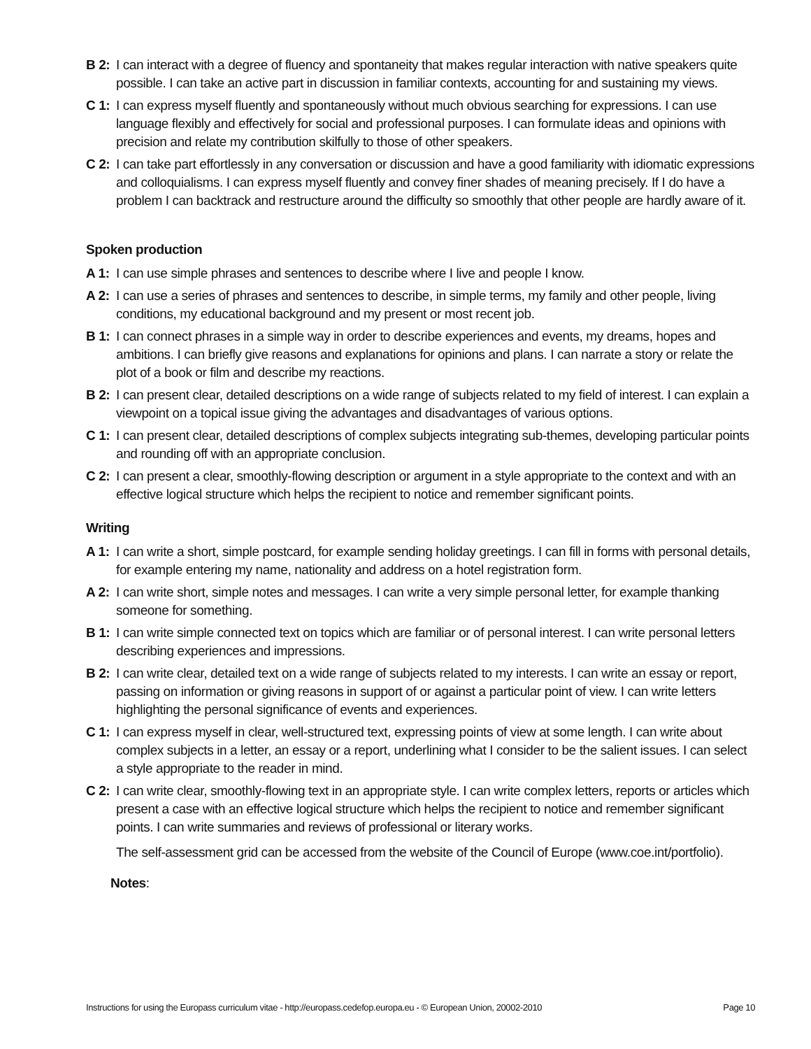B 2: I can interact with a degree of fluency and spontaneity that makes regular interaction with native speakers quite possible. I can take an active part in discussion in familiar contexts, accounting for and sustaining my views.
C 1: I can express myself fluently and spontaneously without much obvious searching for expressions. I can use language flexibly and effectively for social and professional purposes. I can formulate ideas and opinions with precision and relate my contribution skilfully to those of other speakers.
C 2: I can take part effortlessly in any conversation or discussion and have a good familiarity with idiomatic expressions and colloquialisms. I can express myself fluently and convey finer shades of meaning precisely. If I do have a problem I can backtrack and restructure around the difficulty so smoothly that other people are hardly aware of it.
Spoken production
A 1: I can use simple phrases and sentences to describe where I live and people I know.
A 2: I can use a series of phrases and sentences to describe, in simple terms, my family and other people, living conditions, my educational background and my present or most recent job.
B 1: I can connect phrases in a simple way in order to describe experiences and events, my dreams, hopes and ambitions. I can briefly give reasons and explanations for opinions and plans. I can narrate a story or relate the plot of a book or film and describe my reactions.
B 2: I can present clear, detailed descriptions on a wide range of subjects related to my field of interest. I can explain a viewpoint on a topical issue giving the advantages and disadvantages of various options.
C 1: I can present clear, detailed descriptions of complex subjects integrating sub-themes, developing particular points and rounding off with an appropriate conclusion.
C 2: I can present a clear, smoothly-flowing description or argument in a style appropriate to the context and with an effective logical structure which helps the recipient to notice and remember significant points.
Writing
A 1: I can write a short, simple postcard, for example sending holiday greetings. I can fill in forms with personal details, for example entering my name, nationality and address on a hotel registration form.
A 2: I can write short, simple notes and messages. I can write a very simple personal letter, for example thanking someone for something.
B 1: I can write simple connected text on topics which are familiar or of personal interest. I can write personal letters describing experiences and impressions.
B 2: I can write clear, detailed text on a wide range of subjects related to my interests. I can write an essay or report, passing on information or giving reasons in support of or against a particular point of view. I can write letters highlighting the personal significance of events and experiences.
C 1: I can express myself in clear, well-structured text, expressing points of view at some length. I can write about complex subjects in a letter, an essay or a report, underlining what I consider to be the salient issues. I can select a style appropriate to the reader in mind.
C 2: I can write clear, smoothly-flowing text in an appropriate style. I can write complex letters, reports or articles which present a case with an effective logical structure which helps the recipient to notice and remember significant points. I can write summaries and reviews of professional or literary works.
The self-assessment grid can be accessed from the website of the Council of Europe (www.coe.int/portfolio).
Notes:
Instructions for using the Europass curriculum vitae - http://europass.cedefop.europa.eu - © European Union, 20002-2010 Page 10